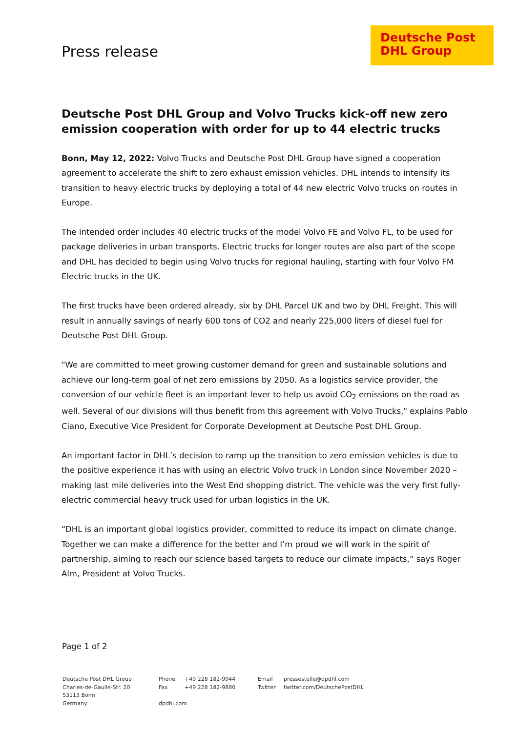Press release
Deutsche Post DHL Group
Deutsche Post DHL Group and Volvo Trucks kick-off new zero emission cooperation with order for up to 44 electric trucks
Bonn, May 12, 2022: Volvo Trucks and Deutsche Post DHL Group have signed a cooperation agreement to accelerate the shift to zero exhaust emission vehicles. DHL intends to intensify its transition to heavy electric trucks by deploying a total of 44 new electric Volvo trucks on routes in Europe.
The intended order includes 40 electric trucks of the model Volvo FE and Volvo FL, to be used for package deliveries in urban transports. Electric trucks for longer routes are also part of the scope and DHL has decided to begin using Volvo trucks for regional hauling, starting with four Volvo FM Electric trucks in the UK.
The first trucks have been ordered already, six by DHL Parcel UK and two by DHL Freight. This will result in annually savings of nearly 600 tons of CO2 and nearly 225,000 liters of diesel fuel for Deutsche Post DHL Group.
"We are committed to meet growing customer demand for green and sustainable solutions and achieve our long-term goal of net zero emissions by 2050. As a logistics service provider, the conversion of our vehicle fleet is an important lever to help us avoid CO<sub>2</sub> emissions on the road as well. Several of our divisions will thus benefit from this agreement with Volvo Trucks," explains Pablo Ciano, Executive Vice President for Corporate Development at Deutsche Post DHL Group.
An important factor in DHL’s decision to ramp up the transition to zero emission vehicles is due to the positive experience it has with using an electric Volvo truck in London since November 2020 – making last mile deliveries into the West End shopping district. The vehicle was the very first fully-electric commercial heavy truck used for urban logistics in the UK.
“DHL is an important global logistics provider, committed to reduce its impact on climate change. Together we can make a difference for the better and I’m proud we will work in the spirit of partnership, aiming to reach our science based targets to reduce our climate impacts,” says Roger Alm, President at Volvo Trucks.
Page 1 of 2
Deutsche Post DHL Group
Charles-de-Gaulle-Str. 20
53113 Bonn
Germany
Phone
Fax
dpdhl.com
+49 228 182-9944
+49 228 182-9880
Email
Twitter
pressestelle@dpdhl.com
twitter.com/DeutschePostDHL